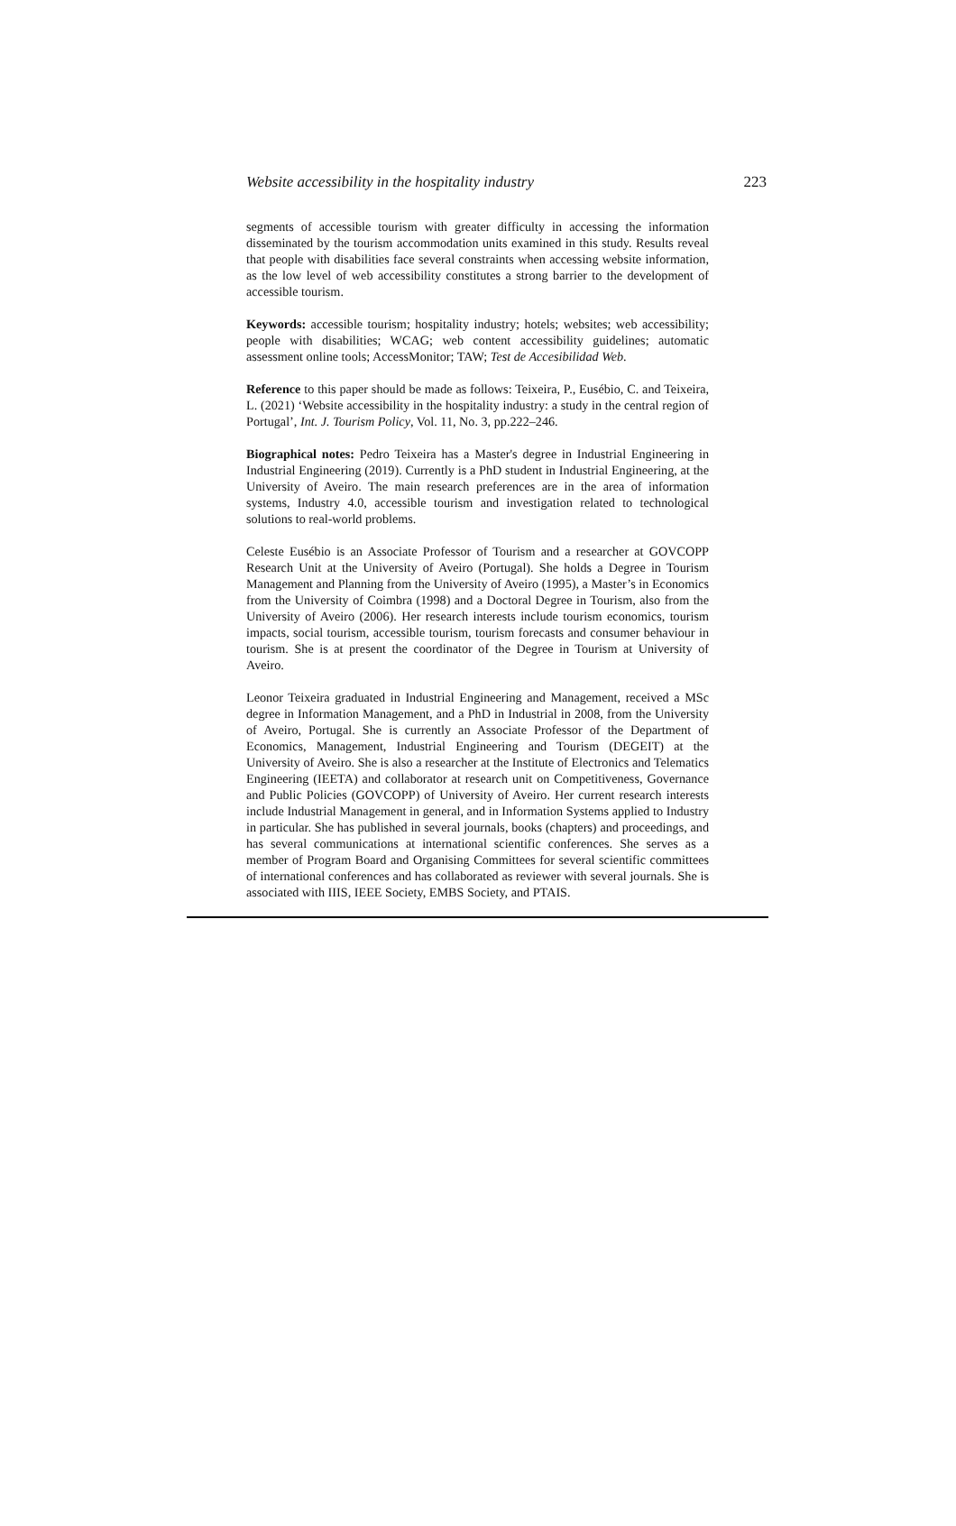Website accessibility in the hospitality industry 223
segments of accessible tourism with greater difficulty in accessing the information disseminated by the tourism accommodation units examined in this study. Results reveal that people with disabilities face several constraints when accessing website information, as the low level of web accessibility constitutes a strong barrier to the development of accessible tourism.
Keywords: accessible tourism; hospitality industry; hotels; websites; web accessibility; people with disabilities; WCAG; web content accessibility guidelines; automatic assessment online tools; AccessMonitor; TAW; Test de Accesibilidad Web.
Reference to this paper should be made as follows: Teixeira, P., Eusébio, C. and Teixeira, L. (2021) ‘Website accessibility in the hospitality industry: a study in the central region of Portugal’, Int. J. Tourism Policy, Vol. 11, No. 3, pp.222–246.
Biographical notes: Pedro Teixeira has a Master's degree in Industrial Engineering in Industrial Engineering (2019). Currently is a PhD student in Industrial Engineering, at the University of Aveiro. The main research preferences are in the area of information systems, Industry 4.0, accessible tourism and investigation related to technological solutions to real-world problems.
Celeste Eusébio is an Associate Professor of Tourism and a researcher at GOVCOPP Research Unit at the University of Aveiro (Portugal). She holds a Degree in Tourism Management and Planning from the University of Aveiro (1995), a Master’s in Economics from the University of Coimbra (1998) and a Doctoral Degree in Tourism, also from the University of Aveiro (2006). Her research interests include tourism economics, tourism impacts, social tourism, accessible tourism, tourism forecasts and consumer behaviour in tourism. She is at present the coordinator of the Degree in Tourism at University of Aveiro.
Leonor Teixeira graduated in Industrial Engineering and Management, received a MSc degree in Information Management, and a PhD in Industrial in 2008, from the University of Aveiro, Portugal. She is currently an Associate Professor of the Department of Economics, Management, Industrial Engineering and Tourism (DEGEIT) at the University of Aveiro. She is also a researcher at the Institute of Electronics and Telematics Engineering (IEETA) and collaborator at research unit on Competitiveness, Governance and Public Policies (GOVCOPP) of University of Aveiro. Her current research interests include Industrial Management in general, and in Information Systems applied to Industry in particular. She has published in several journals, books (chapters) and proceedings, and has several communications at international scientific conferences. She serves as a member of Program Board and Organising Committees for several scientific committees of international conferences and has collaborated as reviewer with several journals. She is associated with IIIS, IEEE Society, EMBS Society, and PTAIS.